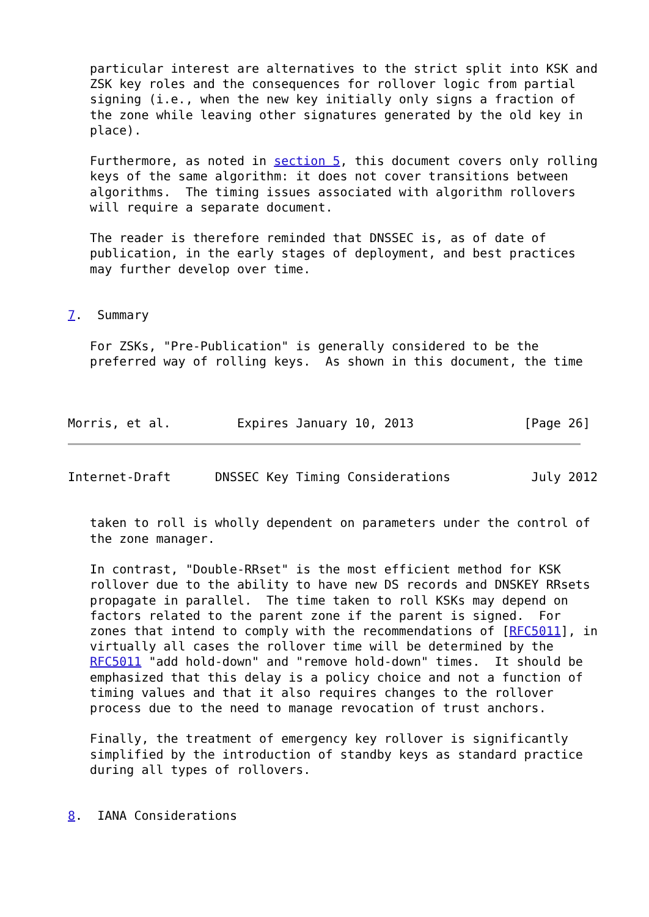particular interest are alternatives to the strict split into KSK and
   ZSK key roles and the consequences for rollover logic from partial
   signing (i.e., when the new key initially only signs a fraction of
   the zone while leaving other signatures generated by the old key in
   place).

   Furthermore, as noted in section 5, this document covers only rolling
   keys of the same algorithm: it does not cover transitions between
   algorithms.  The timing issues associated with algorithm rollovers
   will require a separate document.

   The reader is therefore reminded that DNSSEC is, as of date of
   publication, in the early stages of deployment, and best practices
   may further develop over time.


7.  Summary

   For ZSKs, "Pre-Publication" is generally considered to be the
   preferred way of rolling keys.  As shown in this document, the time



Morris, et al.         Expires January 10, 2013               [Page 26]
Internet-Draft      DNSSEC Key Timing Considerations           July 2012


   taken to roll is wholly dependent on parameters under the control of
   the zone manager.

   In contrast, "Double-RRset" is the most efficient method for KSK
   rollover due to the ability to have new DS records and DNSKEY RRsets
   propagate in parallel.  The time taken to roll KSKs may depend on
   factors related to the parent zone if the parent is signed.  For
   zones that intend to comply with the recommendations of [RFC5011], in
   virtually all cases the rollover time will be determined by the
   RFC5011 "add hold-down" and "remove hold-down" times.  It should be
   emphasized that this delay is a policy choice and not a function of
   timing values and that it also requires changes to the rollover
   process due to the need to manage revocation of trust anchors.

   Finally, the treatment of emergency key rollover is significantly
   simplified by the introduction of standby keys as standard practice
   during all types of rollovers.


8.  IANA Considerations